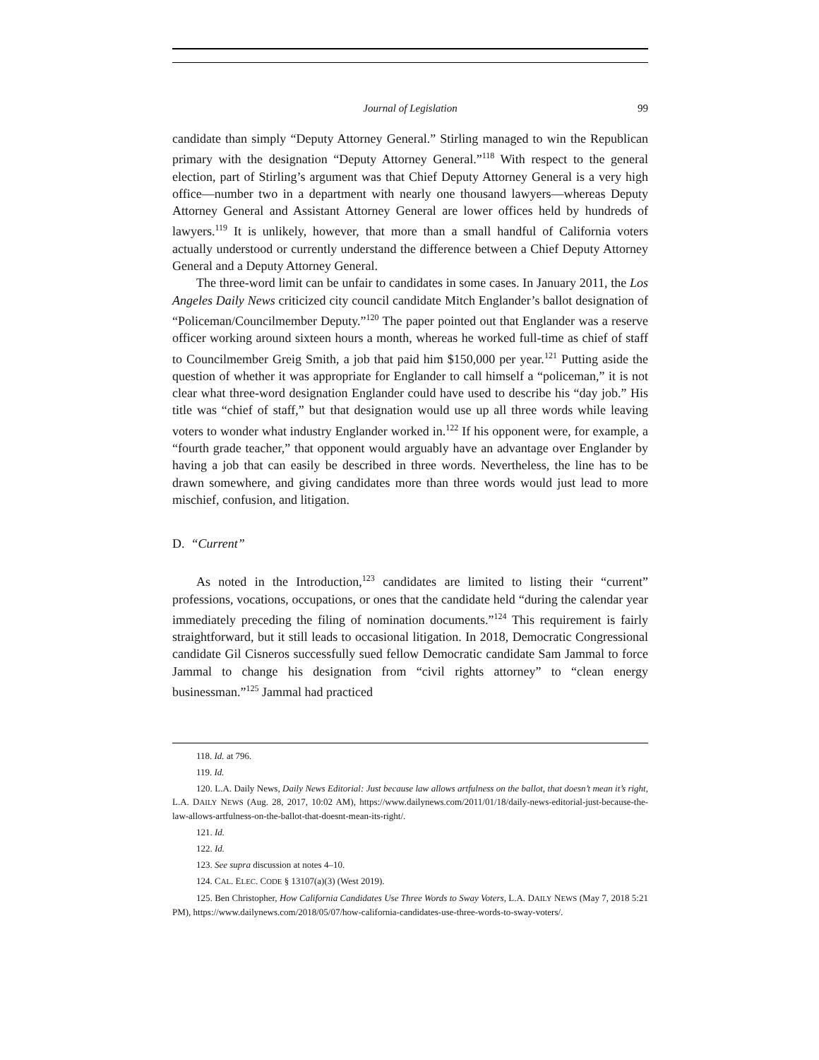Journal of Legislation 99
candidate than simply “Deputy Attorney General.” Stirling managed to win the Republican primary with the designation “Deputy Attorney General.”<sup>118</sup> With respect to the general election, part of Stirling’s argument was that Chief Deputy Attorney General is a very high office—number two in a department with nearly one thousand lawyers—whereas Deputy Attorney General and Assistant Attorney General are lower offices held by hundreds of lawyers.<sup>119</sup> It is unlikely, however, that more than a small handful of California voters actually understood or currently understand the difference between a Chief Deputy Attorney General and a Deputy Attorney General.
The three-word limit can be unfair to candidates in some cases. In January 2011, the Los Angeles Daily News criticized city council candidate Mitch Englander’s ballot designation of “Policeman/Councilmember Deputy.”<sup>120</sup> The paper pointed out that Englander was a reserve officer working around sixteen hours a month, whereas he worked full-time as chief of staff to Councilmember Greig Smith, a job that paid him $150,000 per year.<sup>121</sup> Putting aside the question of whether it was appropriate for Englander to call himself a “policeman,” it is not clear what three-word designation Englander could have used to describe his “day job.” His title was “chief of staff,” but that designation would use up all three words while leaving voters to wonder what industry Englander worked in.<sup>122</sup> If his opponent were, for example, a “fourth grade teacher,” that opponent would arguably have an advantage over Englander by having a job that can easily be described in three words. Nevertheless, the line has to be drawn somewhere, and giving candidates more than three words would just lead to more mischief, confusion, and litigation.
D. “Current”
As noted in the Introduction,<sup>123</sup> candidates are limited to listing their “current” professions, vocations, occupations, or ones that the candidate held “during the calendar year immediately preceding the filing of nomination documents.”<sup>124</sup> This requirement is fairly straightforward, but it still leads to occasional litigation. In 2018, Democratic Congressional candidate Gil Cisneros successfully sued fellow Democratic candidate Sam Jammal to force Jammal to change his designation from “civil rights attorney” to “clean energy businessman.”<sup>125</sup> Jammal had practiced
118. Id. at 796.
119. Id.
120. L.A. Daily News, Daily News Editorial: Just because law allows artfulness on the ballot, that doesn’t mean it’s right, L.A. DAILY NEWS (Aug. 28, 2017, 10:02 AM), https://www.dailynews.com/2011/01/18/daily-news-editorial-just-because-the-law-allows-artfulness-on-the-ballot-that-doesnt-mean-its-right/.
121. Id.
122. Id.
123. See supra discussion at notes 4–10.
124. CAL. ELEC. CODE § 13107(a)(3) (West 2019).
125. Ben Christopher, How California Candidates Use Three Words to Sway Voters, L.A. DAILY NEWS (May 7, 2018 5:21 PM), https://www.dailynews.com/2018/05/07/how-california-candidates-use-three-words-to-sway-voters/.